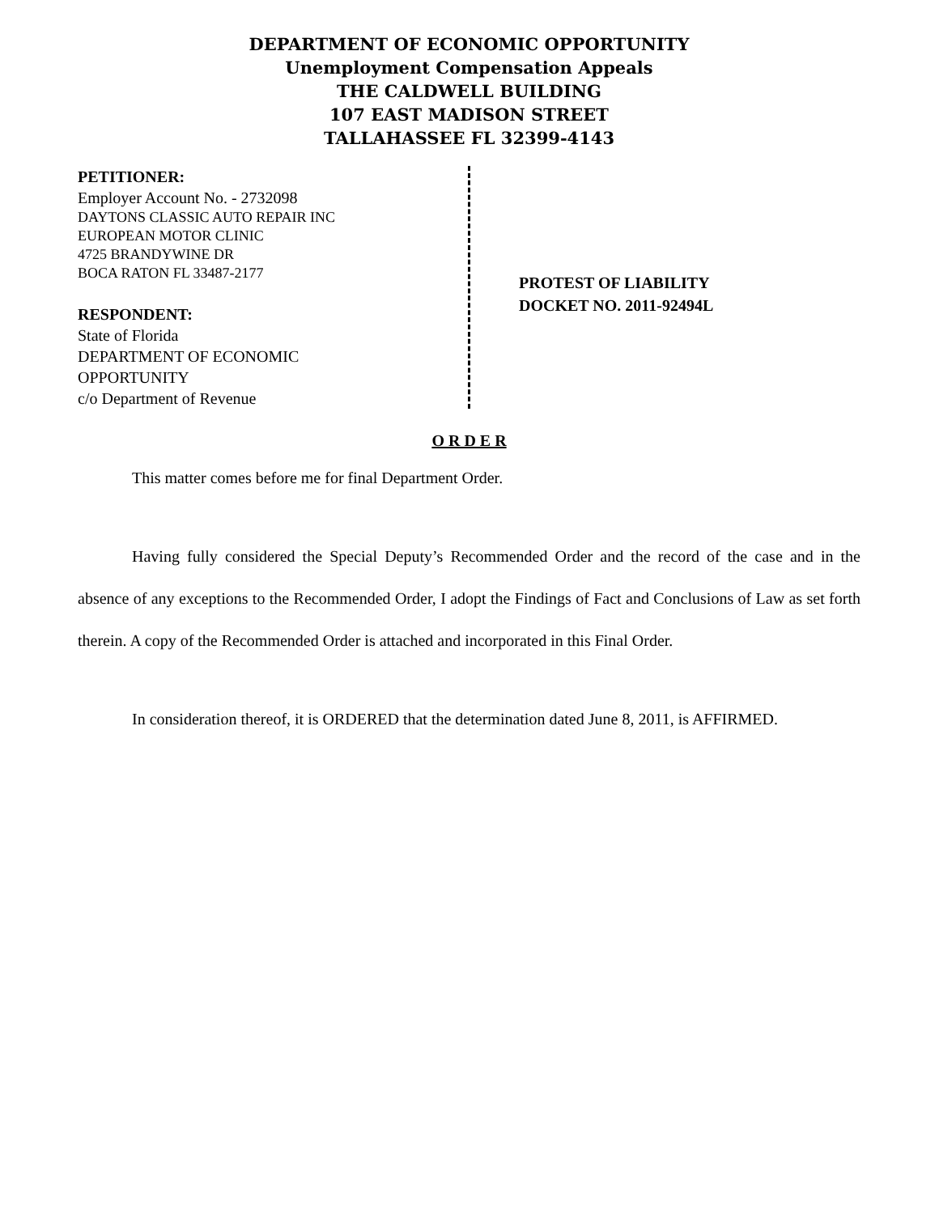DEPARTMENT OF ECONOMIC OPPORTUNITY
Unemployment Compensation Appeals
THE CALDWELL BUILDING
107 EAST MADISON STREET
TALLAHASSEE FL 32399-4143
PETITIONER:
Employer Account No. - 2732098
DAYTONS CLASSIC AUTO REPAIR INC
EUROPEAN MOTOR CLINIC
4725 BRANDYWINE DR
BOCA RATON FL 33487-2177
RESPONDENT:
State of Florida
DEPARTMENT OF ECONOMIC
OPPORTUNITY
c/o Department of Revenue
PROTEST OF LIABILITY
DOCKET NO. 2011-92494L
O R D E R
This matter comes before me for final Department Order.
Having fully considered the Special Deputy’s Recommended Order and the record of the case and in the absence of any exceptions to the Recommended Order, I adopt the Findings of Fact and Conclusions of Law as set forth therein. A copy of the Recommended Order is attached and incorporated in this Final Order.
In consideration thereof, it is ORDERED that the determination dated June 8, 2011, is AFFIRMED.